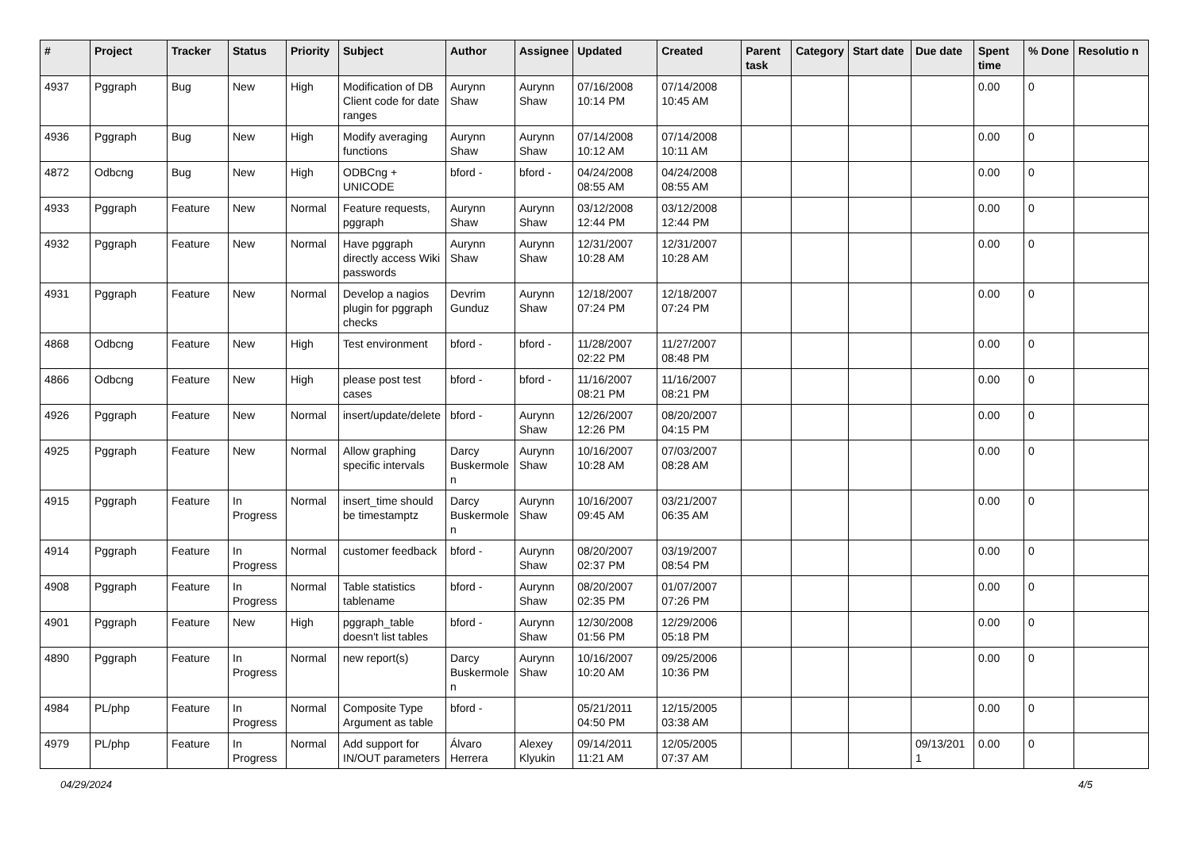| # | Project | Tracker | Status | Priority | Subject | Author | Assignee | Updated | Created | Parent task | Category | Start date | Due date | Spent time | % Done | Resolutio n |
| --- | --- | --- | --- | --- | --- | --- | --- | --- | --- | --- | --- | --- | --- | --- | --- | --- |
| 4937 | Pggraph | Bug | New | High | Modification of DB Client code for date ranges | Aurynn Shaw | Aurynn Shaw | 07/16/2008 10:14 PM | 07/14/2008 10:45 AM | | | | | 0.00 | 0 | |
| 4936 | Pggraph | Bug | New | High | Modify averaging functions | Aurynn Shaw | Aurynn Shaw | 07/14/2008 10:12 AM | 07/14/2008 10:11 AM | | | | | 0.00 | 0 | |
| 4872 | Odbcng | Bug | New | High | ODBCng + UNICODE | bford - | bford - | 04/24/2008 08:55 AM | 04/24/2008 08:55 AM | | | | | 0.00 | 0 | |
| 4933 | Pggraph | Feature | New | Normal | Feature requests, pggraph | Aurynn Shaw | Aurynn Shaw | 03/12/2008 12:44 PM | 03/12/2008 12:44 PM | | | | | 0.00 | 0 | |
| 4932 | Pggraph | Feature | New | Normal | Have pggraph directly access Wiki passwords | Aurynn Shaw | Aurynn Shaw | 12/31/2007 10:28 AM | 12/31/2007 10:28 AM | | | | | 0.00 | 0 | |
| 4931 | Pggraph | Feature | New | Normal | Develop a nagios plugin for pggraph checks | Devrim Gunduz | Aurynn Shaw | 12/18/2007 07:24 PM | 12/18/2007 07:24 PM | | | | | 0.00 | 0 | |
| 4868 | Odbcng | Feature | New | High | Test environment | bford - | bford - | 11/28/2007 02:22 PM | 11/27/2007 08:48 PM | | | | | 0.00 | 0 | |
| 4866 | Odbcng | Feature | New | High | please post test cases | bford - | bford - | 11/16/2007 08:21 PM | 11/16/2007 08:21 PM | | | | | 0.00 | 0 | |
| 4926 | Pggraph | Feature | New | Normal | insert/update/delete | bford - | Aurynn Shaw | 12/26/2007 12:26 PM | 08/20/2007 04:15 PM | | | | | 0.00 | 0 | |
| 4925 | Pggraph | Feature | New | Normal | Allow graphing specific intervals | Darcy Buskermole n | Aurynn Shaw | 10/16/2007 10:28 AM | 07/03/2007 08:28 AM | | | | | 0.00 | 0 | |
| 4915 | Pggraph | Feature | In Progress | Normal | insert_time should be timestamptz | Darcy Buskermole n | Aurynn Shaw | 10/16/2007 09:45 AM | 03/21/2007 06:35 AM | | | | | 0.00 | 0 | |
| 4914 | Pggraph | Feature | In Progress | Normal | customer feedback | bford - | Aurynn Shaw | 08/20/2007 02:37 PM | 03/19/2007 08:54 PM | | | | | 0.00 | 0 | |
| 4908 | Pggraph | Feature | In Progress | Normal | Table statistics tablename | bford - | Aurynn Shaw | 08/20/2007 02:35 PM | 01/07/2007 07:26 PM | | | | | 0.00 | 0 | |
| 4901 | Pggraph | Feature | New | High | pggraph_table doesn't list tables | bford - | Aurynn Shaw | 12/30/2008 01:56 PM | 12/29/2006 05:18 PM | | | | | 0.00 | 0 | |
| 4890 | Pggraph | Feature | In Progress | Normal | new report(s) | Darcy Buskermole n | Aurynn Shaw | 10/16/2007 10:20 AM | 09/25/2006 10:36 PM | | | | | 0.00 | 0 | |
| 4984 | PL/php | Feature | In Progress | Normal | Composite Type Argument as table | bford - | | 05/21/2011 04:50 PM | 12/15/2005 03:38 AM | | | | | 0.00 | 0 | |
| 4979 | PL/php | Feature | In Progress | Normal | Add support for IN/OUT parameters | Álvaro Herrera | Alexey Klyukin | 09/14/2011 11:21 AM | 12/05/2005 07:37 AM | | | | 09/13/201 1 | 0.00 | 0 | |
04/29/2024 4/5